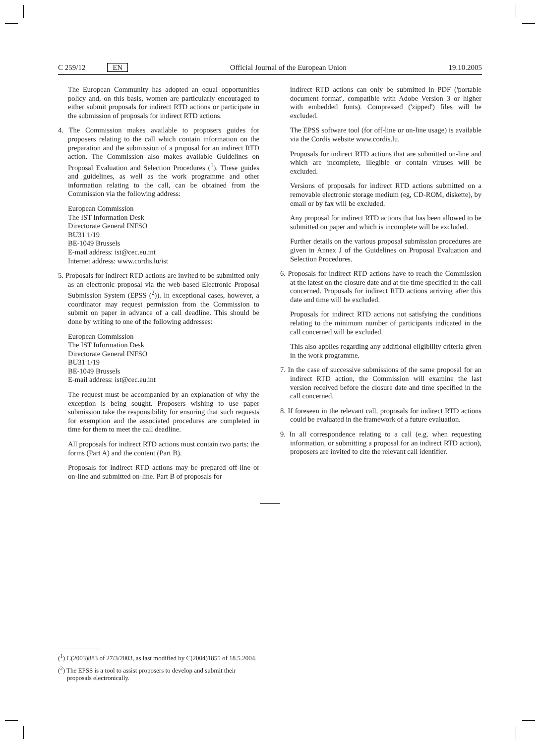C 259/12 EN Official Journal of the European Union 19.10.2005
The European Community has adopted an equal opportunities policy and, on this basis, women are particularly encouraged to either submit proposals for indirect RTD actions or participate in the submission of proposals for indirect RTD actions.
4. The Commission makes available to proposers guides for proposers relating to the call which contain information on the preparation and the submission of a proposal for an indirect RTD action. The Commission also makes available Guidelines on Proposal Evaluation and Selection Procedures (<sup>1</sup>). These guides and guidelines, as well as the work programme and other information relating to the call, can be obtained from the Commission via the following address:
European Commission
The IST Information Desk
Directorate General INFSO
BU31 1/19
BE-1049 Brussels
E-mail address: ist@cec.eu.int
Internet address: www.cordis.lu/ist
5. Proposals for indirect RTD actions are invited to be submitted only as an electronic proposal via the web-based Electronic Proposal Submission System (EPSS (<sup>2</sup>)). In exceptional cases, however, a coordinator may request permission from the Commission to submit on paper in advance of a call deadline. This should be done by writing to one of the following addresses:
European Commission
The IST Information Desk
Directorate General INFSO
BU31 1/19
BE-1049 Brussels
E-mail address: ist@cec.eu.int
The request must be accompanied by an explanation of why the exception is being sought. Proposers wishing to use paper submission take the responsibility for ensuring that such requests for exemption and the associated procedures are completed in time for them to meet the call deadline.
All proposals for indirect RTD actions must contain two parts: the forms (Part A) and the content (Part B).
Proposals for indirect RTD actions may be prepared off-line or on-line and submitted on-line. Part B of proposals for
indirect RTD actions can only be submitted in PDF ('portable document format', compatible with Adobe Version 3 or higher with embedded fonts). Compressed ('zipped') files will be excluded.
The EPSS software tool (for off-line or on-line usage) is available via the Cordis website www.cordis.lu.
Proposals for indirect RTD actions that are submitted on-line and which are incomplete, illegible or contain viruses will be excluded.
Versions of proposals for indirect RTD actions submitted on a removable electronic storage medium (eg, CD-ROM, diskette), by email or by fax will be excluded.
Any proposal for indirect RTD actions that has been allowed to be submitted on paper and which is incomplete will be excluded.
Further details on the various proposal submission procedures are given in Annex J of the Guidelines on Proposal Evaluation and Selection Procedures.
6. Proposals for indirect RTD actions have to reach the Commission at the latest on the closure date and at the time specified in the call concerned. Proposals for indirect RTD actions arriving after this date and time will be excluded.
Proposals for indirect RTD actions not satisfying the conditions relating to the minimum number of participants indicated in the call concerned will be excluded.
This also applies regarding any additional eligibility criteria given in the work programme.
7. In the case of successive submissions of the same proposal for an indirect RTD action, the Commission will examine the last version received before the closure date and time specified in the call concerned.
8. If foreseen in the relevant call, proposals for indirect RTD actions could be evaluated in the framework of a future evaluation.
9. In all correspondence relating to a call (e.g. when requesting information, or submitting a proposal for an indirect RTD action), proposers are invited to cite the relevant call identifier.
(<sup>1</sup>) C(2003)883 of 27/3/2003, as last modified by C(2004)1855 of 18.5.2004.
(<sup>2</sup>) The EPSS is a tool to assist proposers to develop and submit their proposals electronically.